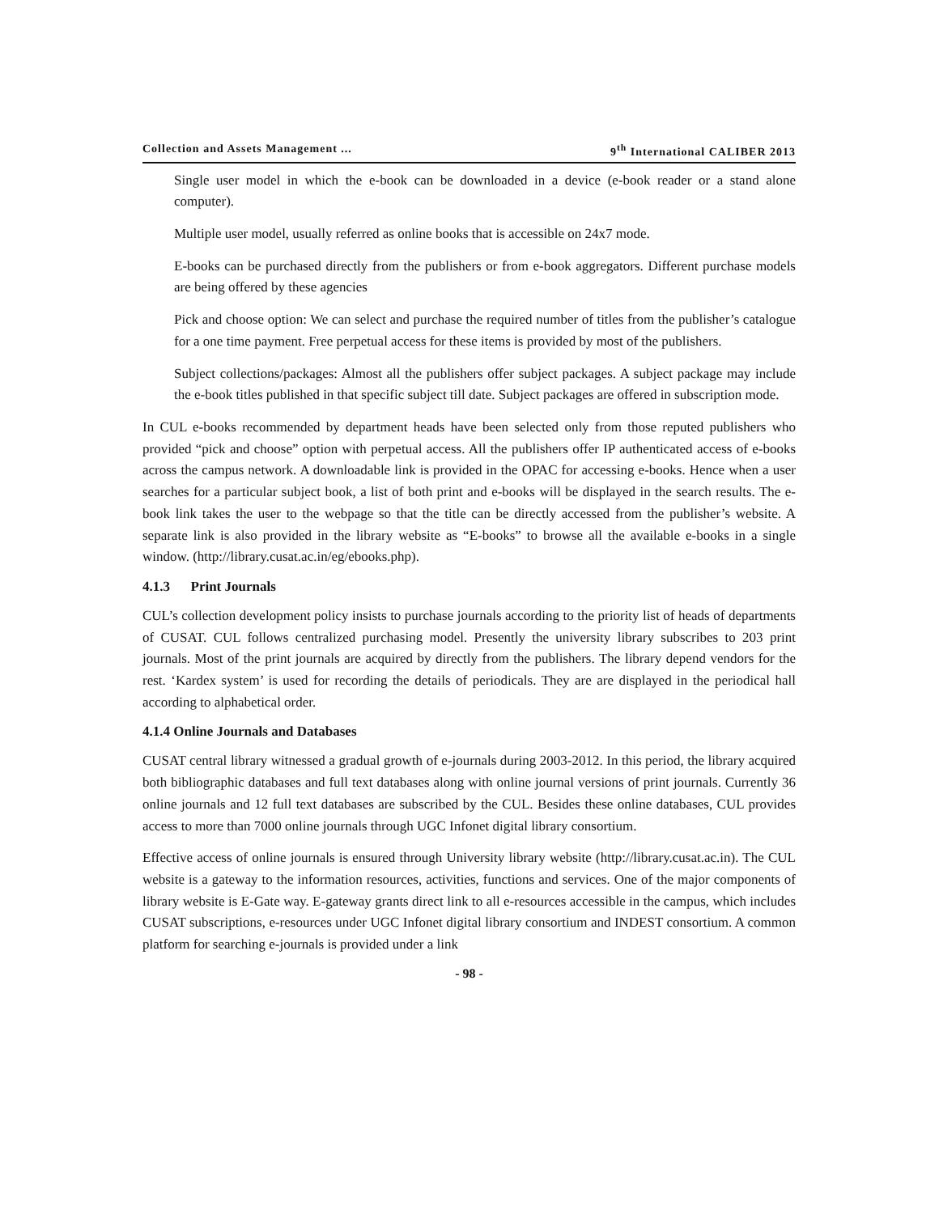Collection and Assets Management ... 9<sup>th</sup> International CALIBER 2013
Single user model in which the e-book can be downloaded in a device (e-book reader or a stand alone computer).
Multiple user model, usually referred as online books that is accessible on 24x7 mode.
E-books can be purchased directly from the publishers or from e-book aggregators. Different purchase models are being offered by these agencies
Pick and choose option: We can select and purchase the required number of titles from the publisher’s catalogue for a one time payment. Free perpetual access for these items is provided by most of the publishers.
Subject collections/packages: Almost all the publishers offer subject packages. A subject package may include the e-book titles published in that specific subject till date. Subject packages are offered in subscription mode.
In CUL e-books recommended by department heads have been selected only from those reputed publishers who provided “pick and choose” option with perpetual access. All the publishers offer IP authenticated access of e-books across the campus network. A downloadable link is provided in the OPAC for accessing e-books. Hence when a user searches for a particular subject book, a list of both print and e-books will be displayed in the search results. The e-book link takes the user to the webpage so that the title can be directly accessed from the publisher’s website. A separate link is also provided in the library website as “E-books” to browse all the available e-books in a single window. (http://library.cusat.ac.in/eg/ebooks.php).
4.1.3 Print Journals
CUL’s collection development policy insists to purchase journals according to the priority list of heads of departments of CUSAT. CUL follows centralized purchasing model. Presently the university library subscribes to 203 print journals. Most of the print journals are acquired by directly from the publishers. The library depend vendors for the rest. ‘Kardex system’ is used for recording the details of periodicals. They are are displayed in the periodical hall according to alphabetical order.
4.1.4 Online Journals and Databases
CUSAT central library witnessed a gradual growth of e-journals during 2003-2012. In this period, the library acquired both bibliographic databases and full text databases along with online journal versions of print journals. Currently 36 online journals and 12 full text databases are subscribed by the CUL. Besides these online databases, CUL provides access to more than 7000 online journals through UGC Infonet digital library consortium.
Effective access of online journals is ensured through University library website (http://library.cusat.ac.in). The CUL website is a gateway to the information resources, activities, functions and services. One of the major components of library website is E-Gate way. E-gateway grants direct link to all e-resources accessible in the campus, which includes CUSAT subscriptions, e-resources under UGC Infonet digital library consortium and INDEST consortium. A common platform for searching e-journals is provided under a link
- 98 -